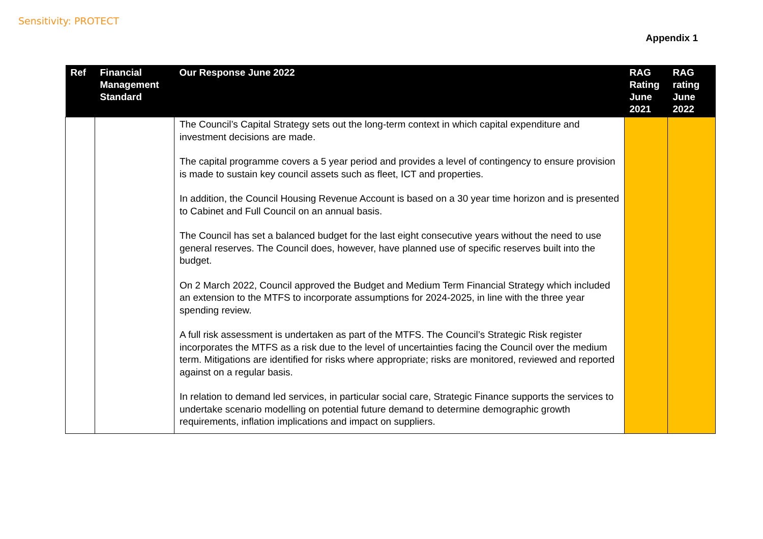Sensitivity: PROTECT
Appendix 1
| Ref | Financial Management Standard | Our Response June 2022 | RAG Rating June 2021 | RAG rating June 2022 |
| --- | --- | --- | --- | --- |
| | | The Council’s Capital Strategy sets out the long-term context in which capital expenditure and investment decisions are made. The capital programme covers a 5 year period and provides a level of contingency to ensure provision is made to sustain key council assets such as fleet, ICT and properties. In addition, the Council Housing Revenue Account is based on a 30 year time horizon and is presented to Cabinet and Full Council on an annual basis. The Council has set a balanced budget for the last eight consecutive years without the need to use general reserves. The Council does, however, have planned use of specific reserves built into the budget. On 2 March 2022, Council approved the Budget and Medium Term Financial Strategy which included an extension to the MTFS to incorporate assumptions for 2024-2025, in line with the three year spending review. A full risk assessment is undertaken as part of the MTFS. The Council’s Strategic Risk register incorporates the MTFS as a risk due to the level of uncertainties facing the Council over the medium term. Mitigations are identified for risks where appropriate; risks are monitored, reviewed and reported against on a regular basis. In relation to demand led services, in particular social care, Strategic Finance supports the services to undertake scenario modelling on potential future demand to determine demographic growth requirements, inflation implications and impact on suppliers. | | |